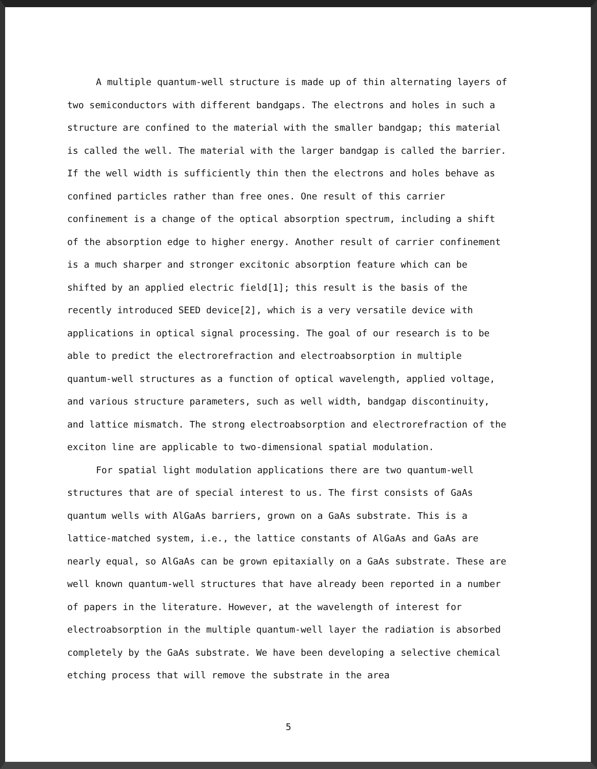A multiple quantum-well structure is made up of thin alternating layers of two semiconductors with different bandgaps. The electrons and holes in such a structure are confined to the material with the smaller bandgap; this material is called the well. The material with the larger bandgap is called the barrier. If the well width is sufficiently thin then the electrons and holes behave as confined particles rather than free ones. One result of this carrier confinement is a change of the optical absorption spectrum, including a shift of the absorption edge to higher energy. Another result of carrier confinement is a much sharper and stronger excitonic absorption feature which can be shifted by an applied electric field[1]; this result is the basis of the recently introduced SEED device[2], which is a very versatile device with applications in optical signal processing. The goal of our research is to be able to predict the electrorefraction and electroabsorption in multiple quantum-well structures as a function of optical wavelength, applied voltage, and various structure parameters, such as well width, bandgap discontinuity, and lattice mismatch. The strong electroabsorption and electrorefraction of the exciton line are applicable to two-dimensional spatial modulation.
For spatial light modulation applications there are two quantum-well structures that are of special interest to us. The first consists of GaAs quantum wells with AlGaAs barriers, grown on a GaAs substrate. This is a lattice-matched system, i.e., the lattice constants of AlGaAs and GaAs are nearly equal, so AlGaAs can be grown epitaxially on a GaAs substrate. These are well known quantum-well structures that have already been reported in a number of papers in the literature. However, at the wavelength of interest for electroabsorption in the multiple quantum-well layer the radiation is absorbed completely by the GaAs substrate. We have been developing a selective chemical etching process that will remove the substrate in the area
5